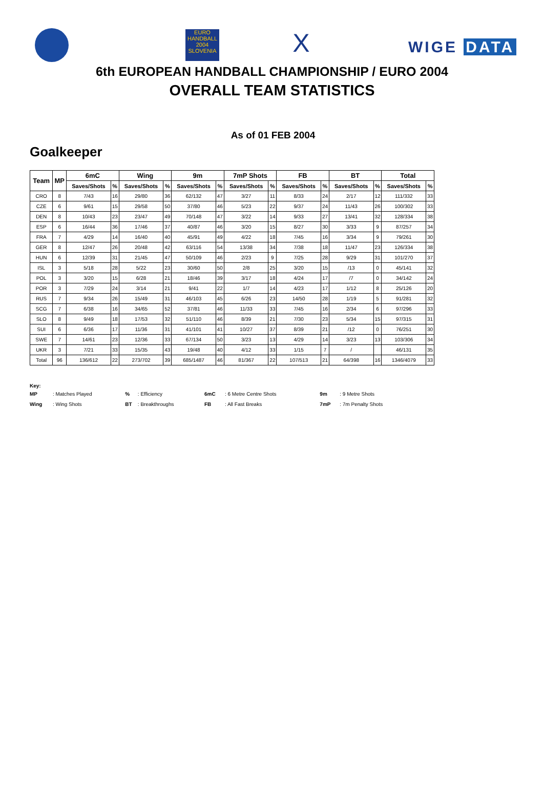EURO
HANDBALL
2004
SLOVENIA
X WIGE DATA
6th EUROPEAN HANDBALL CHAMPIONSHIP / EURO 2004
OVERALL TEAM STATISTICS
As of 01 FEB 2004
Goalkeeper
| Team | MP | 6mC | | Wing | | 9m | | 7mP Shots | | FB | | BT | | Total | |
| --- | --- | --- | --- | --- | --- | --- | --- | --- | --- | --- | --- | --- | --- | --- | --- |
| | | Saves/Shots | % | Saves/Shots | % | Saves/Shots | % | Saves/Shots | % | Saves/Shots | % | Saves/Shots | % | Saves/Shots | % |
| CRO | 8 | 7/43 | 16 | 29/80 | 36 | 62/132 | 47 | 3/27 | 11 | 8/33 | 24 | 2/17 | 12 | 111/332 | 33 |
| CZE | 6 | 9/61 | 15 | 29/58 | 50 | 37/80 | 46 | 5/23 | 22 | 9/37 | 24 | 11/43 | 26 | 100/302 | 33 |
| DEN | 8 | 10/43 | 23 | 23/47 | 49 | 70/148 | 47 | 3/22 | 14 | 9/33 | 27 | 13/41 | 32 | 128/334 | 38 |
| ESP | 6 | 16/44 | 36 | 17/46 | 37 | 40/87 | 46 | 3/20 | 15 | 8/27 | 30 | 3/33 | 9 | 87/257 | 34 |
| FRA | 7 | 4/29 | 14 | 16/40 | 40 | 45/91 | 49 | 4/22 | 18 | 7/45 | 16 | 3/34 | 9 | 79/261 | 30 |
| GER | 8 | 12/47 | 26 | 20/48 | 42 | 63/116 | 54 | 13/38 | 34 | 7/38 | 18 | 11/47 | 23 | 126/334 | 38 |
| HUN | 6 | 12/39 | 31 | 21/45 | 47 | 50/109 | 46 | 2/23 | 9 | 7/25 | 28 | 9/29 | 31 | 101/270 | 37 |
| ISL | 3 | 5/18 | 28 | 5/22 | 23 | 30/60 | 50 | 2/8 | 25 | 3/20 | 15 | /13 | 0 | 45/141 | 32 |
| POL | 3 | 3/20 | 15 | 6/28 | 21 | 18/46 | 39 | 3/17 | 18 | 4/24 | 17 | /7 | 0 | 34/142 | 24 |
| POR | 3 | 7/29 | 24 | 3/14 | 21 | 9/41 | 22 | 1/7 | 14 | 4/23 | 17 | 1/12 | 8 | 25/126 | 20 |
| RUS | 7 | 9/34 | 26 | 15/49 | 31 | 46/103 | 45 | 6/26 | 23 | 14/50 | 28 | 1/19 | 5 | 91/281 | 32 |
| SCG | 7 | 6/38 | 16 | 34/65 | 52 | 37/81 | 46 | 11/33 | 33 | 7/45 | 16 | 2/34 | 6 | 97/296 | 33 |
| SLO | 8 | 9/49 | 18 | 17/53 | 32 | 51/110 | 46 | 8/39 | 21 | 7/30 | 23 | 5/34 | 15 | 97/315 | 31 |
| SUI | 6 | 6/36 | 17 | 11/36 | 31 | 41/101 | 41 | 10/27 | 37 | 8/39 | 21 | /12 | 0 | 76/251 | 30 |
| SWE | 7 | 14/61 | 23 | 12/36 | 33 | 67/134 | 50 | 3/23 | 13 | 4/29 | 14 | 3/23 | 13 | 103/306 | 34 |
| UKR | 3 | 7/21 | 33 | 15/35 | 43 | 19/48 | 40 | 4/12 | 33 | 1/15 | 7 | / | | 46/131 | 35 |
| Total | 96 | 136/612 | 22 | 273/702 | 39 | 685/1487 | 46 | 81/367 | 22 | 107/513 | 21 | 64/398 | 16 | 1346/4079 | 33 |
Key:
| MP | : Matches Played | % | : Efficiency | 6mC | : 6 Metre Centre Shots | 9m | : 9 Metre Shots |
| Wing | : Wing Shots | BT | : Breakthroughs | FB | : All Fast Breaks | 7mP | : 7m Penalty Shots |